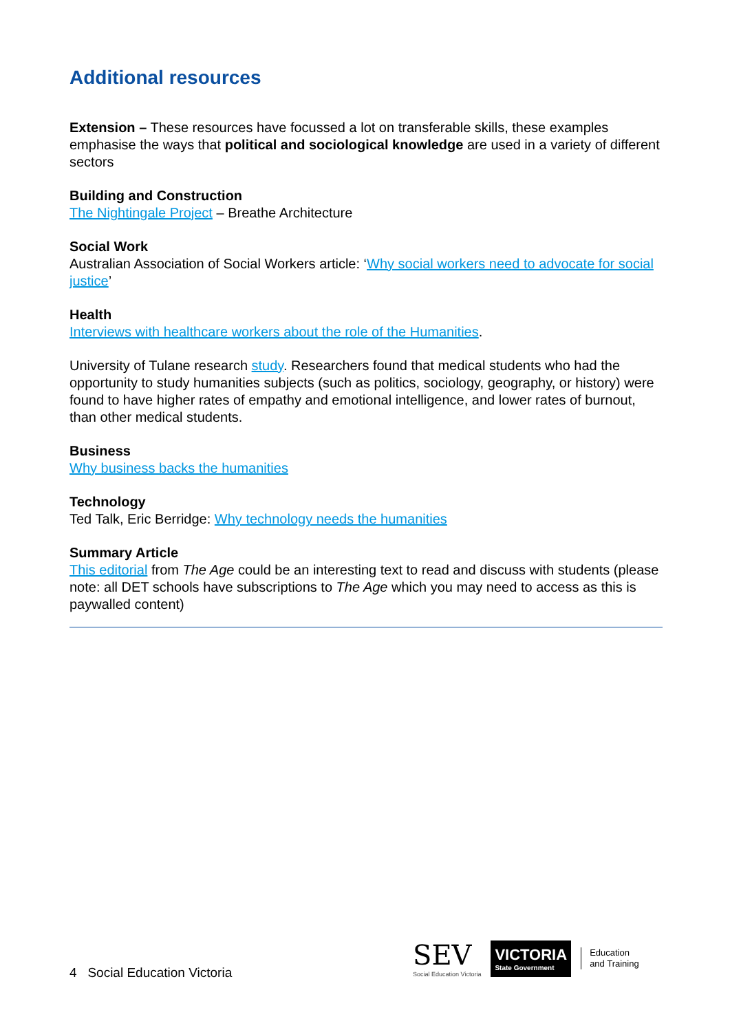Additional resources
Extension – These resources have focussed a lot on transferable skills, these examples emphasise the ways that political and sociological knowledge are used in a variety of different sectors
Building and Construction
The Nightingale Project – Breathe Architecture
Social Work
Australian Association of Social Workers article: ‘Why social workers need to advocate for social justice’
Health
Interviews with healthcare workers about the role of the Humanities.
University of Tulane research study. Researchers found that medical students who had the opportunity to study humanities subjects (such as politics, sociology, geography, or history) were found to have higher rates of empathy and emotional intelligence, and lower rates of burnout, than other medical students.
Business
Why business backs the humanities
Technology
Ted Talk, Eric Berridge: Why technology needs the humanities
Summary Article
This editorial from The Age could be an interesting text to read and discuss with students (please note: all DET schools have subscriptions to The Age which you may need to access as this is paywalled content)
4 Social Education Victoria
SEV
Social Education Victoria
VICTORIA
State Government
Education
and Training